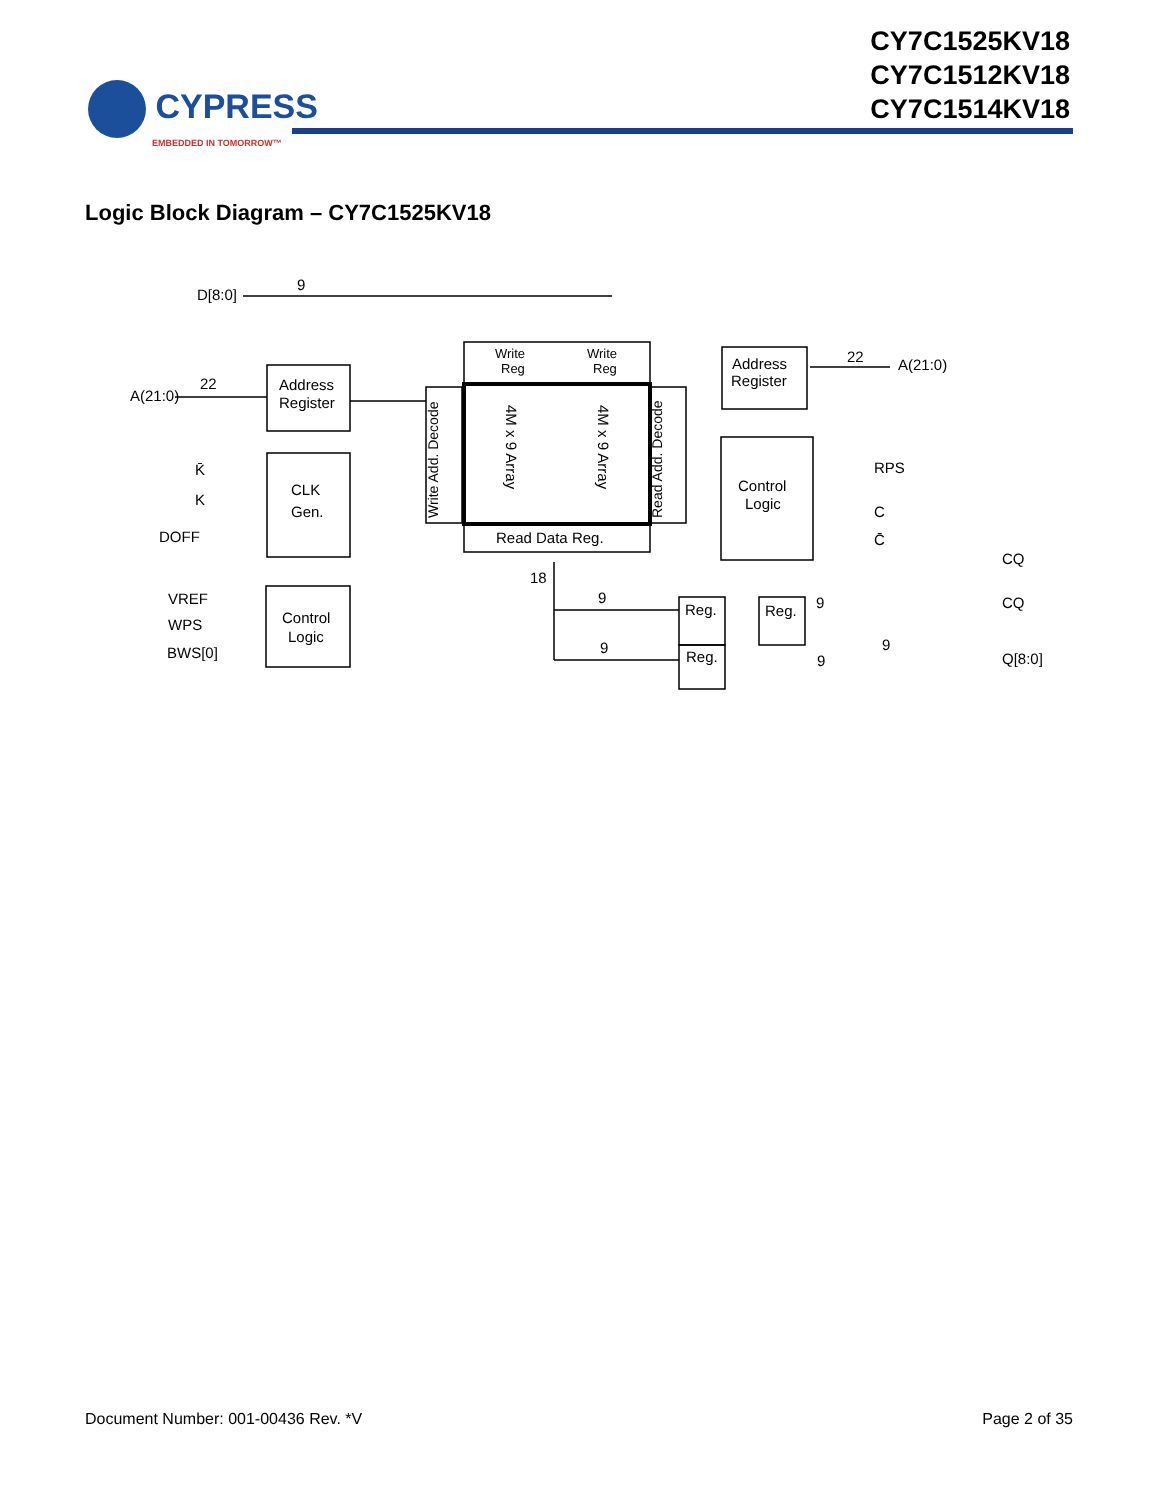CY7C1525KV18
CY7C1512KV18
CY7C1514KV18
CYPRESS
EMBEDDED IN TOMORROW™
Logic Block Diagram – CY7C1525KV18
D[8:0]
9
A(21:0)
22
Address
Register
CLK
Gen.
Control
Logic
K̄
K
DOFF
VREF
WPS
BWS[0]
Write
Reg
Write
Reg
Write Add. Decode
Read Add. Decode
4M x 9 Array
4M x 9 Array
Read Data Reg.
Address
Register
22
A(21:0)
Control
Logic
RPS
C
C̄
18
9
9
Reg.
Reg.
Reg.
9
9
9
CQ
CQ
Q[8:0]
Document Number: 001-00436 Rev. *V Page 2 of 35